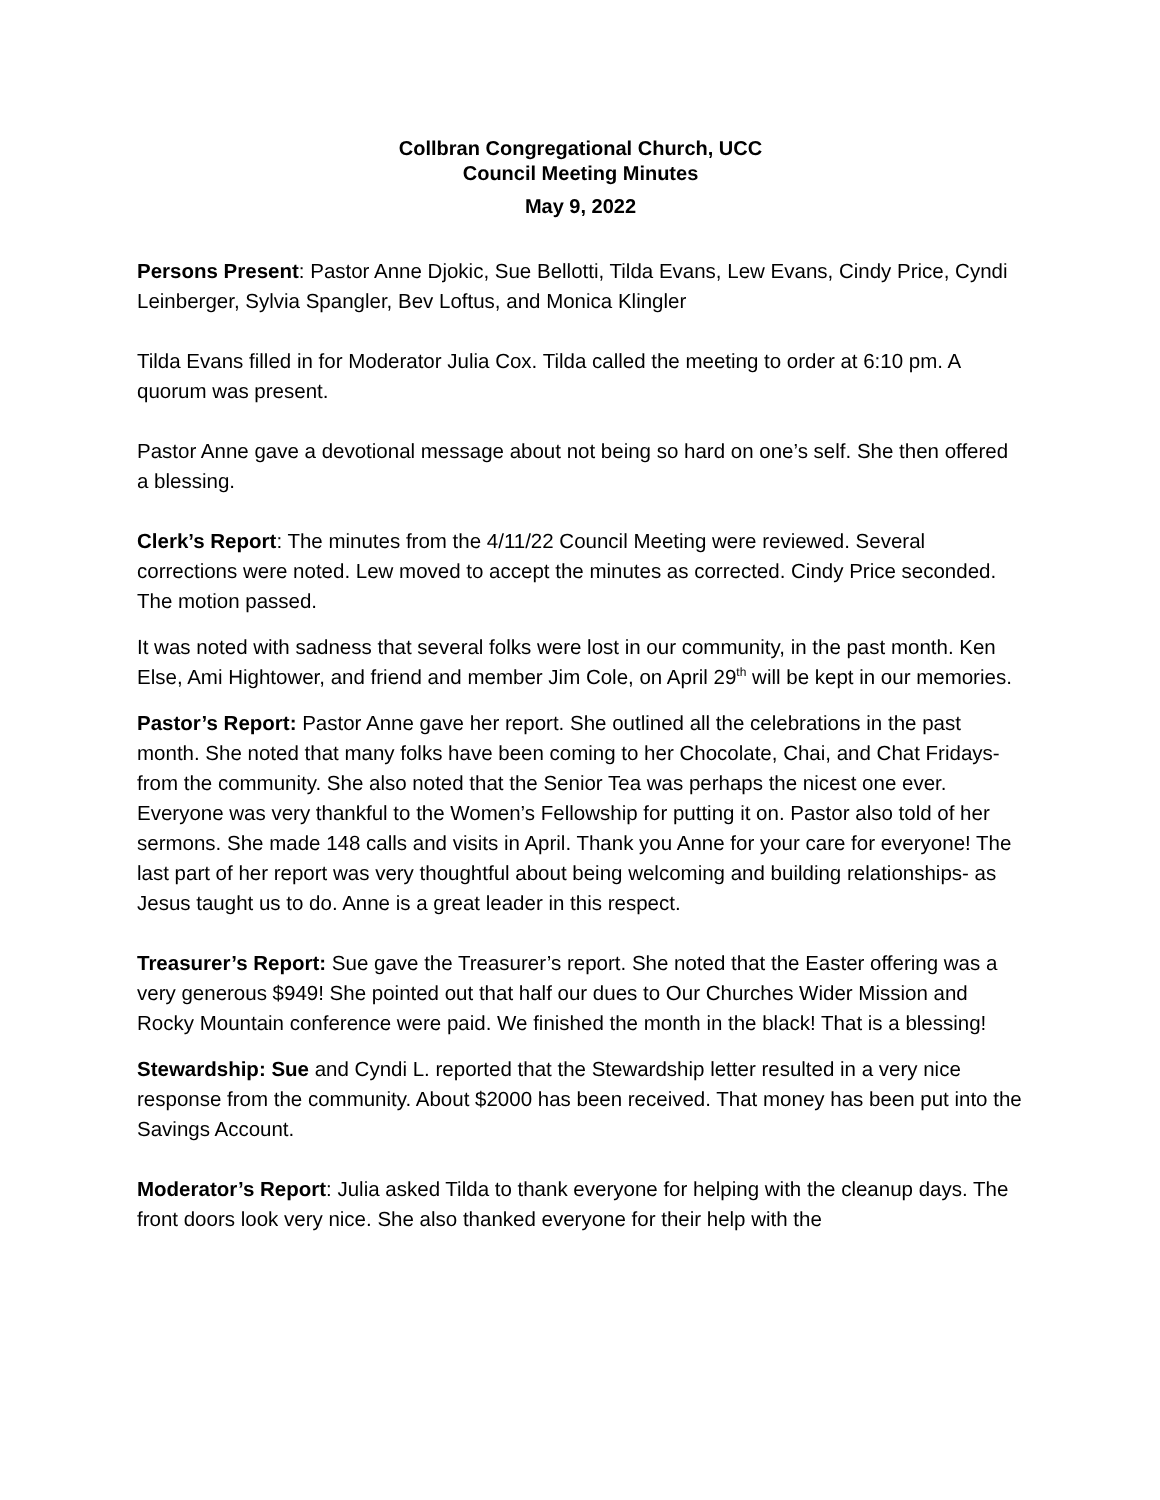Collbran Congregational Church, UCC
Council Meeting Minutes
May 9, 2022
Persons Present: Pastor Anne Djokic, Sue Bellotti, Tilda Evans, Lew Evans, Cindy Price, Cyndi Leinberger, Sylvia Spangler, Bev Loftus, and Monica Klingler
Tilda Evans filled in for Moderator Julia Cox. Tilda called the meeting to order at 6:10 pm. A quorum was present.
Pastor Anne gave a devotional message about not being so hard on one’s self. She then offered a blessing.
Clerk’s Report: The minutes from the 4/11/22 Council Meeting were reviewed. Several corrections were noted. Lew moved to accept the minutes as corrected. Cindy Price seconded. The motion passed.
It was noted with sadness that several folks were lost in our community, in the past month. Ken Else, Ami Hightower, and friend and member Jim Cole, on April 29<sup>th</sup> will be kept in our memories.
Pastor’s Report: Pastor Anne gave her report. She outlined all the celebrations in the past month. She noted that many folks have been coming to her Chocolate, Chai, and Chat Fridays- from the community. She also noted that the Senior Tea was perhaps the nicest one ever. Everyone was very thankful to the Women’s Fellowship for putting it on. Pastor also told of her sermons. She made 148 calls and visits in April. Thank you Anne for your care for everyone! The last part of her report was very thoughtful about being welcoming and building relationships- as Jesus taught us to do. Anne is a great leader in this respect.
Treasurer’s Report: Sue gave the Treasurer’s report. She noted that the Easter offering was a very generous $949! She pointed out that half our dues to Our Churches Wider Mission and Rocky Mountain conference were paid. We finished the month in the black! That is a blessing!
Stewardship: Sue and Cyndi L. reported that the Stewardship letter resulted in a very nice response from the community. About $2000 has been received. That money has been put into the Savings Account.
Moderator’s Report: Julia asked Tilda to thank everyone for helping with the cleanup days. The front doors look very nice. She also thanked everyone for their help with the